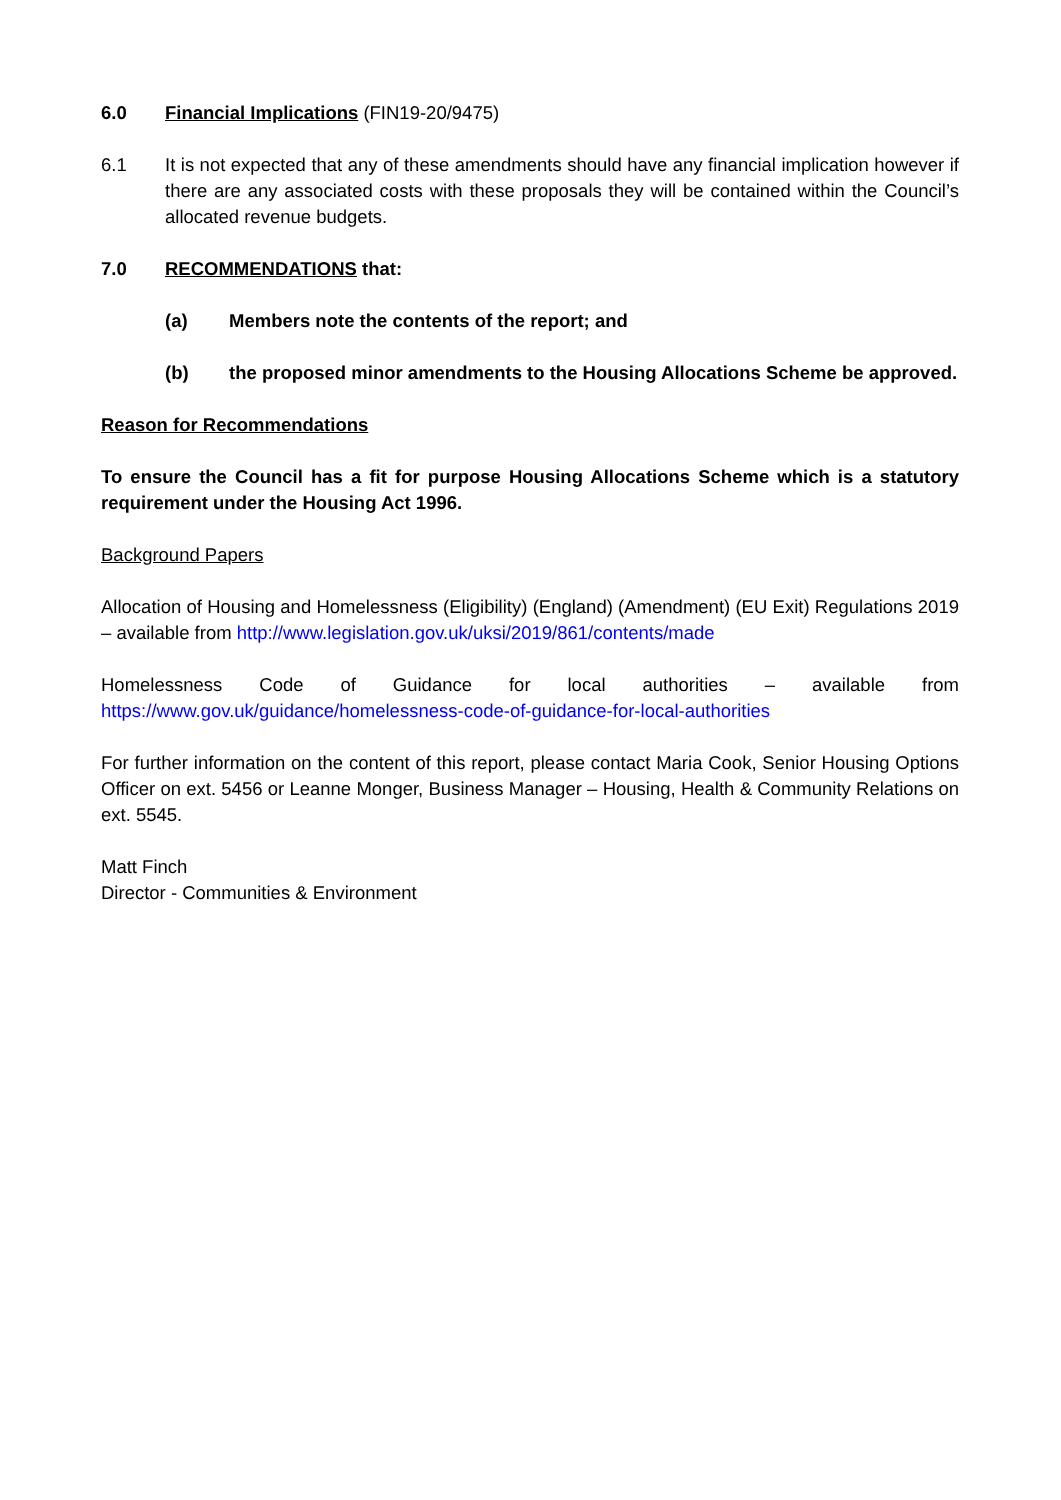6.0 Financial Implications (FIN19-20/9475)
6.1 It is not expected that any of these amendments should have any financial implication however if there are any associated costs with these proposals they will be contained within the Council’s allocated revenue budgets.
7.0 RECOMMENDATIONS that:
(a) Members note the contents of the report; and
(b) the proposed minor amendments to the Housing Allocations Scheme be approved.
Reason for Recommendations
To ensure the Council has a fit for purpose Housing Allocations Scheme which is a statutory requirement under the Housing Act 1996.
Background Papers
Allocation of Housing and Homelessness (Eligibility) (England) (Amendment) (EU Exit) Regulations 2019 – available from http://www.legislation.gov.uk/uksi/2019/861/contents/made
Homelessness Code of Guidance for local authorities – available from
https://www.gov.uk/guidance/homelessness-code-of-guidance-for-local-authorities
For further information on the content of this report, please contact Maria Cook, Senior Housing Options Officer on ext. 5456 or Leanne Monger, Business Manager – Housing, Health & Community Relations on ext. 5545.
Matt Finch
Director - Communities & Environment